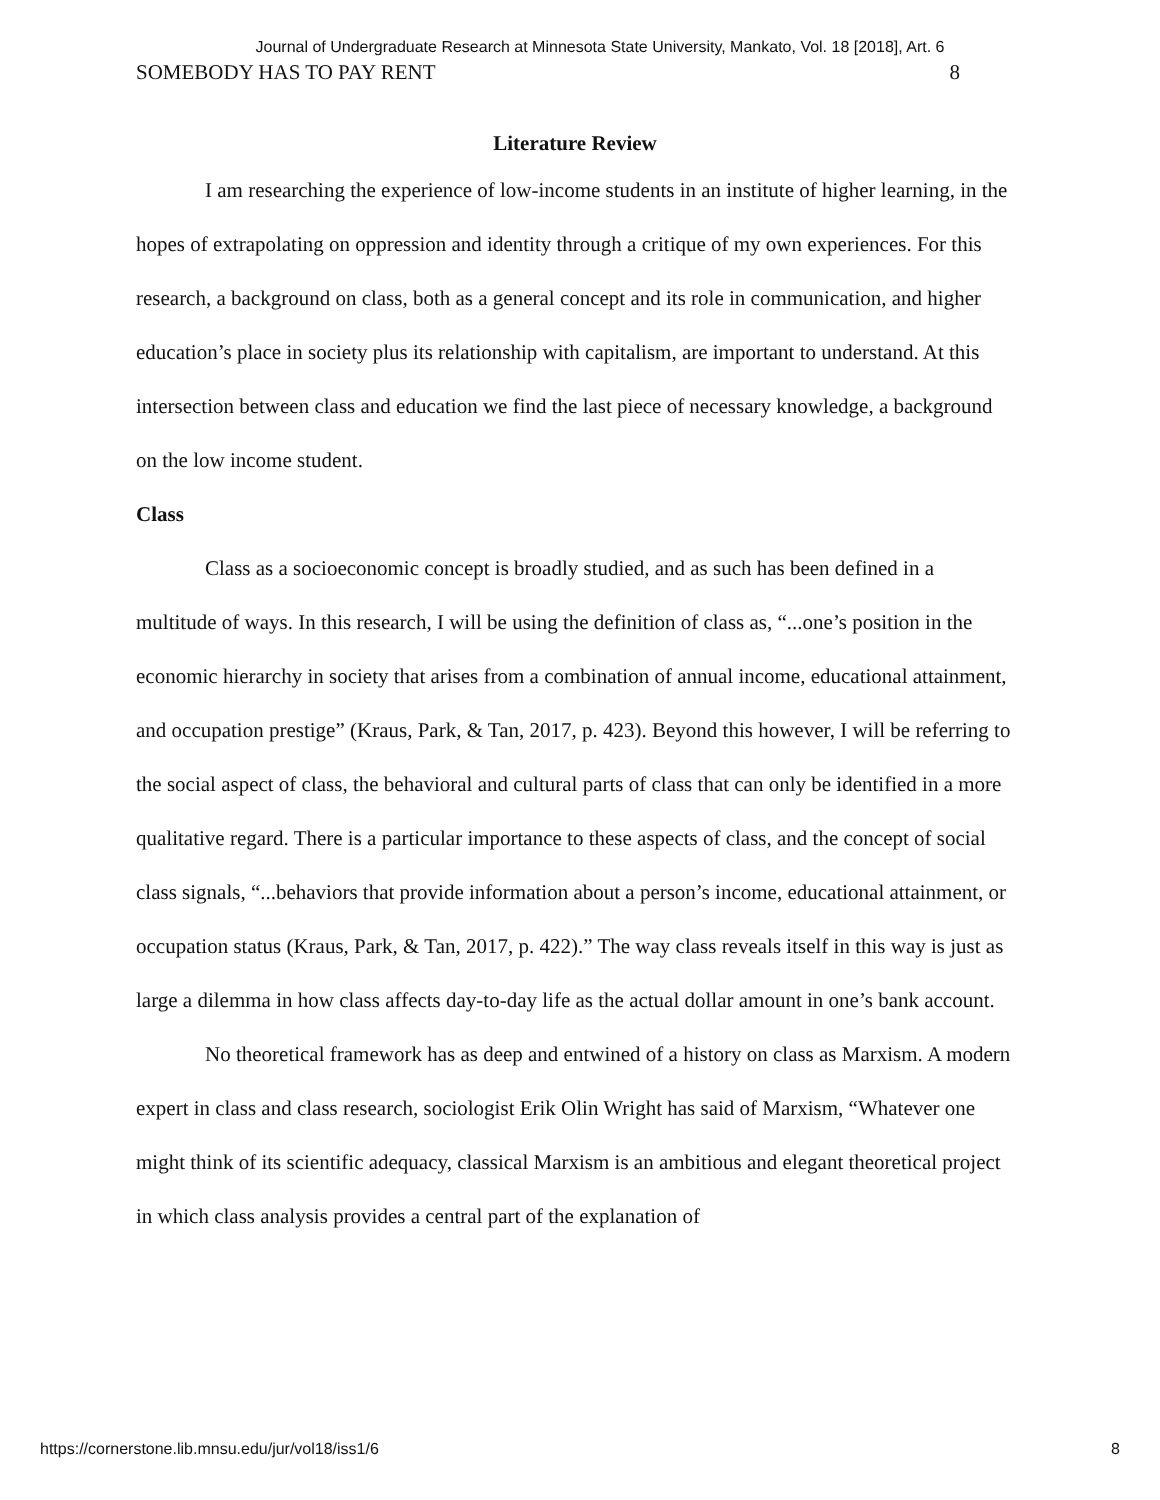Journal of Undergraduate Research at Minnesota State University, Mankato, Vol. 18 [2018], Art. 6
SOMEBODY HAS TO PAY RENT 8
Literature Review
I am researching the experience of low-income students in an institute of higher learning, in the hopes of extrapolating on oppression and identity through a critique of my own experiences. For this research, a background on class, both as a general concept and its role in communication, and higher education’s place in society plus its relationship with capitalism, are important to understand. At this intersection between class and education we find the last piece of necessary knowledge, a background on the low income student.
Class
Class as a socioeconomic concept is broadly studied, and as such has been defined in a multitude of ways. In this research, I will be using the definition of class as, “...one’s position in the economic hierarchy in society that arises from a combination of annual income, educational attainment, and occupation prestige” (Kraus, Park, & Tan, 2017, p. 423). Beyond this however, I will be referring to the social aspect of class, the behavioral and cultural parts of class that can only be identified in a more qualitative regard. There is a particular importance to these aspects of class, and the concept of social class signals, “...behaviors that provide information about a person’s income, educational attainment, or occupation status (Kraus, Park, & Tan, 2017, p. 422).” The way class reveals itself in this way is just as large a dilemma in how class affects day-to-day life as the actual dollar amount in one’s bank account.
No theoretical framework has as deep and entwined of a history on class as Marxism. A modern expert in class and class research, sociologist Erik Olin Wright has said of Marxism, “Whatever one might think of its scientific adequacy, classical Marxism is an ambitious and elegant theoretical project in which class analysis provides a central part of the explanation of
https://cornerstone.lib.mnsu.edu/jur/vol18/iss1/6 8